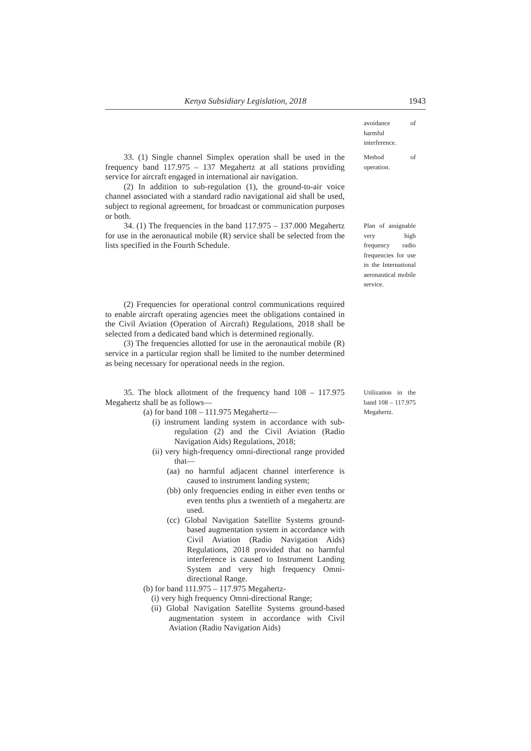Kenya Subsidiary Legislation, 2018 1943
avoidance of harmful interference.
33. (1) Single channel Simplex operation shall be used in the frequency band 117.975 – 137 Megahertz at all stations providing service for aircraft engaged in international air navigation.
(2) In addition to sub-regulation (1), the ground-to-air voice channel associated with a standard radio navigational aid shall be used, subject to regional agreement, for broadcast or communication purposes or both.
Method of operation.
34. (1) The frequencies in the band 117.975 – 137.000 Megahertz for use in the aeronautical mobile (R) service shall be selected from the lists specified in the Fourth Schedule.
Plan of assignable very high frequency radio frequencies for use in the International aeronautical mobile service.
(2) Frequencies for operational control communications required to enable aircraft operating agencies meet the obligations contained in the Civil Aviation (Operation of Aircraft) Regulations, 2018 shall be selected from a dedicated band which is determined regionally.
(3) The frequencies allotted for use in the aeronautical mobile (R) service in a particular region shall be limited to the number determined as being necessary for operational needs in the region.
35. The block allotment of the frequency band 108 – 117.975 Megahertz shall be as follows—
(a) for band 108 – 111.975 Megahertz—
(i) instrument landing system in accordance with sub-regulation (2) and the Civil Aviation (Radio Navigation Aids) Regulations, 2018;
(ii) very high-frequency omni-directional range provided that—
(aa) no harmful adjacent channel interference is caused to instrument landing system;
(bb) only frequencies ending in either even tenths or even tenths plus a twentieth of a megahertz are used.
(cc) Global Navigation Satellite Systems ground-based augmentation system in accordance with Civil Aviation (Radio Navigation Aids) Regulations, 2018 provided that no harmful interference is caused to Instrument Landing System and very high frequency Omni-directional Range.
(b) for band 111.975 – 117.975 Megahertz-
(i) very high frequency Omni-directional Range;
(ii) Global Navigation Satellite Systems ground-based augmentation system in accordance with Civil Aviation (Radio Navigation Aids)
Utilization in the band 108 – 117.975 Megahertz.